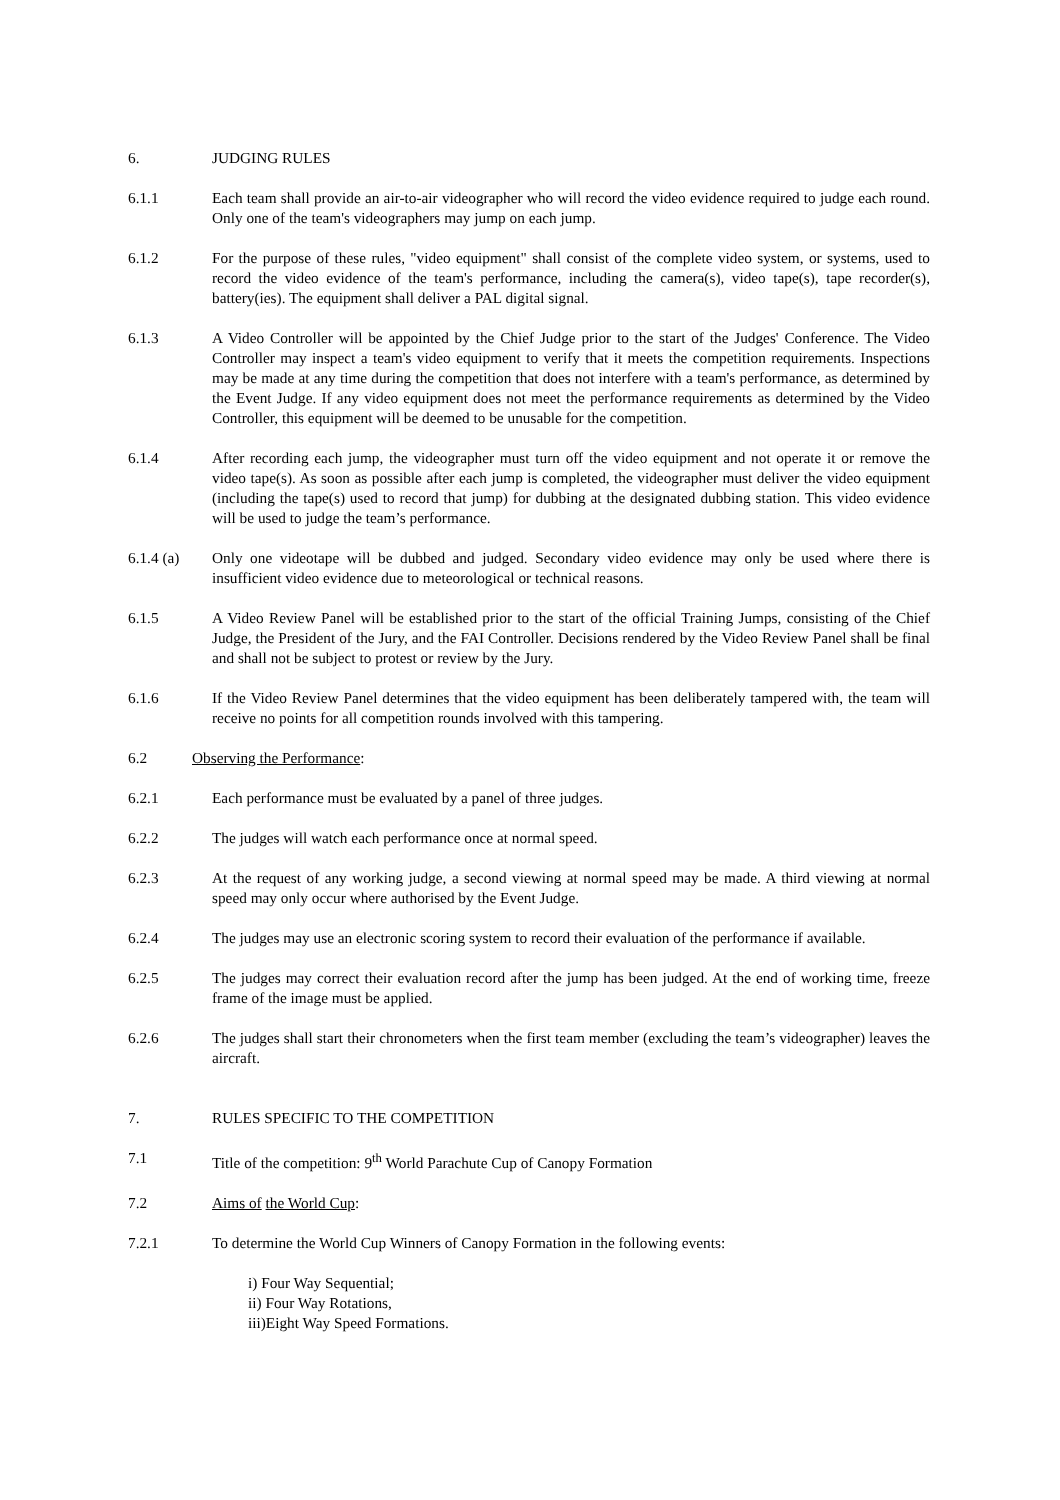6. JUDGING RULES
6.1.1 Each team shall provide an air-to-air videographer who will record the video evidence required to judge each round. Only one of the team's videographers may jump on each jump.
6.1.2 For the purpose of these rules, "video equipment" shall consist of the complete video system, or systems, used to record the video evidence of the team's performance, including the camera(s), video tape(s), tape recorder(s), battery(ies). The equipment shall deliver a PAL digital signal.
6.1.3 A Video Controller will be appointed by the Chief Judge prior to the start of the Judges' Conference. The Video Controller may inspect a team's video equipment to verify that it meets the competition requirements. Inspections may be made at any time during the competition that does not interfere with a team's performance, as determined by the Event Judge. If any video equipment does not meet the performance requirements as determined by the Video Controller, this equipment will be deemed to be unusable for the competition.
6.1.4 After recording each jump, the videographer must turn off the video equipment and not operate it or remove the video tape(s). As soon as possible after each jump is completed, the videographer must deliver the video equipment (including the tape(s) used to record that jump) for dubbing at the designated dubbing station. This video evidence will be used to judge the team’s performance.
6.1.4 (a) Only one videotape will be dubbed and judged. Secondary video evidence may only be used where there is insufficient video evidence due to meteorological or technical reasons.
6.1.5 A Video Review Panel will be established prior to the start of the official Training Jumps, consisting of the Chief Judge, the President of the Jury, and the FAI Controller. Decisions rendered by the Video Review Panel shall be final and shall not be subject to protest or review by the Jury.
6.1.6 If the Video Review Panel determines that the video equipment has been deliberately tampered with, the team will receive no points for all competition rounds involved with this tampering.
6.2 Observing the Performance:
6.2.1 Each performance must be evaluated by a panel of three judges.
6.2.2 The judges will watch each performance once at normal speed.
6.2.3 At the request of any working judge, a second viewing at normal speed may be made. A third viewing at normal speed may only occur where authorised by the Event Judge.
6.2.4 The judges may use an electronic scoring system to record their evaluation of the performance if available.
6.2.5 The judges may correct their evaluation record after the jump has been judged. At the end of working time, freeze frame of the image must be applied.
6.2.6 The judges shall start their chronometers when the first team member (excluding the team’s videographer) leaves the aircraft.
7. RULES SPECIFIC TO THE COMPETITION
7.1 Title of the competition: 9<sup>th</sup> World Parachute Cup of Canopy Formation
7.2 Aims of the World Cup:
7.2.1 To determine the World Cup Winners of Canopy Formation in the following events:
i) Four Way Sequential;
ii) Four Way Rotations,
iii)Eight Way Speed Formations.